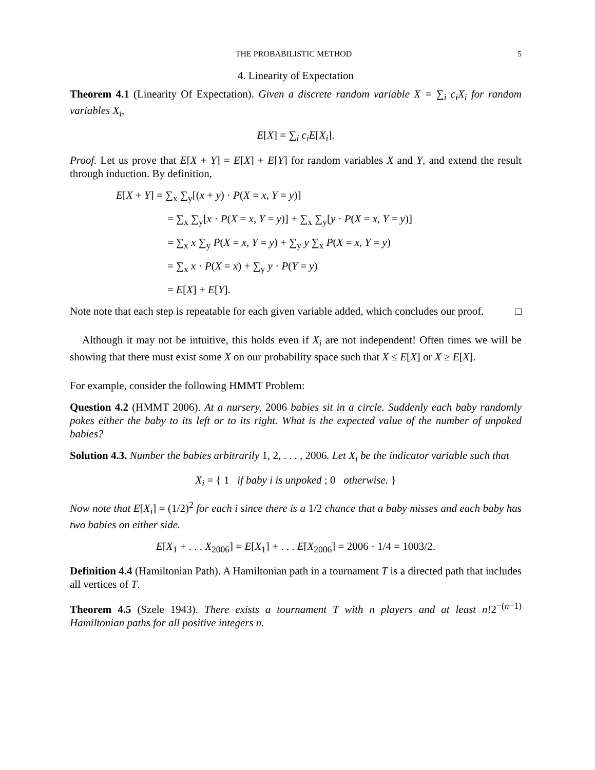THE PROBABILISTIC METHOD 5
4. Linearity of Expectation
Theorem 4.1 (Linearity Of Expectation). Given a discrete random variable X = ∑<sub>i</sub> c<sub>i</sub>X<sub>i</sub> for random variables X<sub>i</sub>,
E[X] = ∑<sub>i</sub> c<sub>i</sub>E[X<sub>i</sub>].
Proof. Let us prove that E[X + Y] = E[X] + E[Y] for random variables X and Y, and extend the result through induction. By definition,
E[X + Y] = ∑<sub>x</sub> ∑<sub>y</sub>[(x + y) · P(X = x, Y = y)]
= ∑<sub>x</sub> ∑<sub>y</sub>[x · P(X = x, Y = y)] + ∑<sub>x</sub> ∑<sub>y</sub>[y · P(X = x, Y = y)]
= ∑<sub>x</sub> x ∑<sub>y</sub> P(X = x, Y = y) + ∑<sub>y</sub> y ∑<sub>x</sub> P(X = x, Y = y)
= ∑<sub>x</sub> x · P(X = x) + ∑<sub>y</sub> y · P(Y = y)
= E[X] + E[Y].
Note note that each step is repeatable for each given variable added, which concludes our proof. □
Although it may not be intuitive, this holds even if X<sub>i</sub> are not independent! Often times we will be showing that there must exist some X on our probability space such that X ≤ E[X] or X ≥ E[X].
For example, consider the following HMMT Problem:
Question 4.2 (HMMT 2006). At a nursery, 2006 babies sit in a circle. Suddenly each baby randomly pokes either the baby to its left or to its right. What is the expected value of the number of unpoked babies?
Solution 4.3. Number the babies arbitrarily 1, 2, . . . , 2006. Let X<sub>i</sub> be the indicator variable such that
X<sub>i</sub> = { 1 if baby i is unpoked ; 0 otherwise. }
Now note that E[X<sub>i</sub>] = (1/2)<sup>2</sup> for each i since there is a 1/2 chance that a baby misses and each baby has two babies on either side.
E[X<sub>1</sub> + . . . X<sub>2006</sub>] = E[X<sub>1</sub>] + . . . E[X<sub>2006</sub>] = 2006 · 1/4 = 1003/2.
Definition 4.4 (Hamiltonian Path). A Hamiltonian path in a tournament T is a directed path that includes all vertices of T.
Theorem 4.5 (Szele 1943). There exists a tournament T with n players and at least n!2<sup>−(n−1)</sup> Hamiltonian paths for all positive integers n.